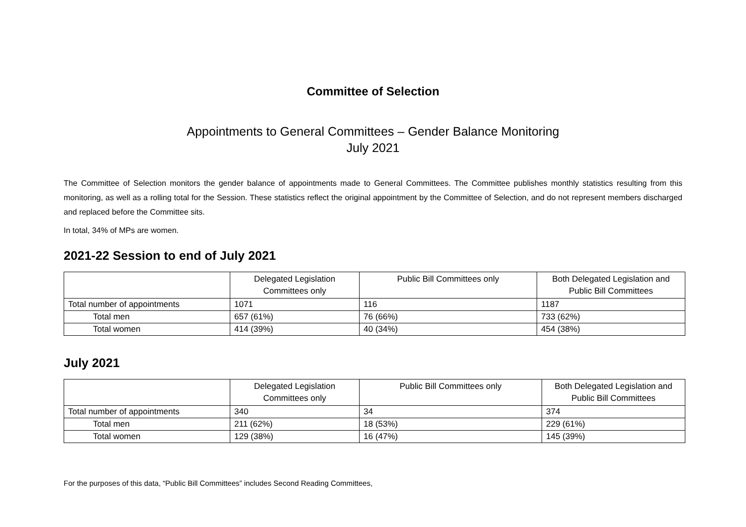Committee of Selection
Appointments to General Committees – Gender Balance Monitoring
July 2021
The Committee of Selection monitors the gender balance of appointments made to General Committees. The Committee publishes monthly statistics resulting from this monitoring, as well as a rolling total for the Session. These statistics reflect the original appointment by the Committee of Selection, and do not represent members discharged and replaced before the Committee sits.
In total, 34% of MPs are women.
2021-22 Session to end of July 2021
| | Delegated Legislation Committees only | Public Bill Committees only | Both Delegated Legislation and Public Bill Committees |
| --- | --- | --- | --- |
| Total number of appointments | 1071 | 116 | 1187 |
| Total men | 657 (61%) | 76 (66%) | 733 (62%) |
| Total women | 414 (39%) | 40 (34%) | 454 (38%) |
July 2021
| | Delegated Legislation Committees only | Public Bill Committees only | Both Delegated Legislation and Public Bill Committees |
| --- | --- | --- | --- |
| Total number of appointments | 340 | 34 | 374 |
| Total men | 211 (62%) | 18 (53%) | 229 (61%) |
| Total women | 129 (38%) | 16 (47%) | 145 (39%) |
For the purposes of this data, “Public Bill Committees” includes Second Reading Committees,